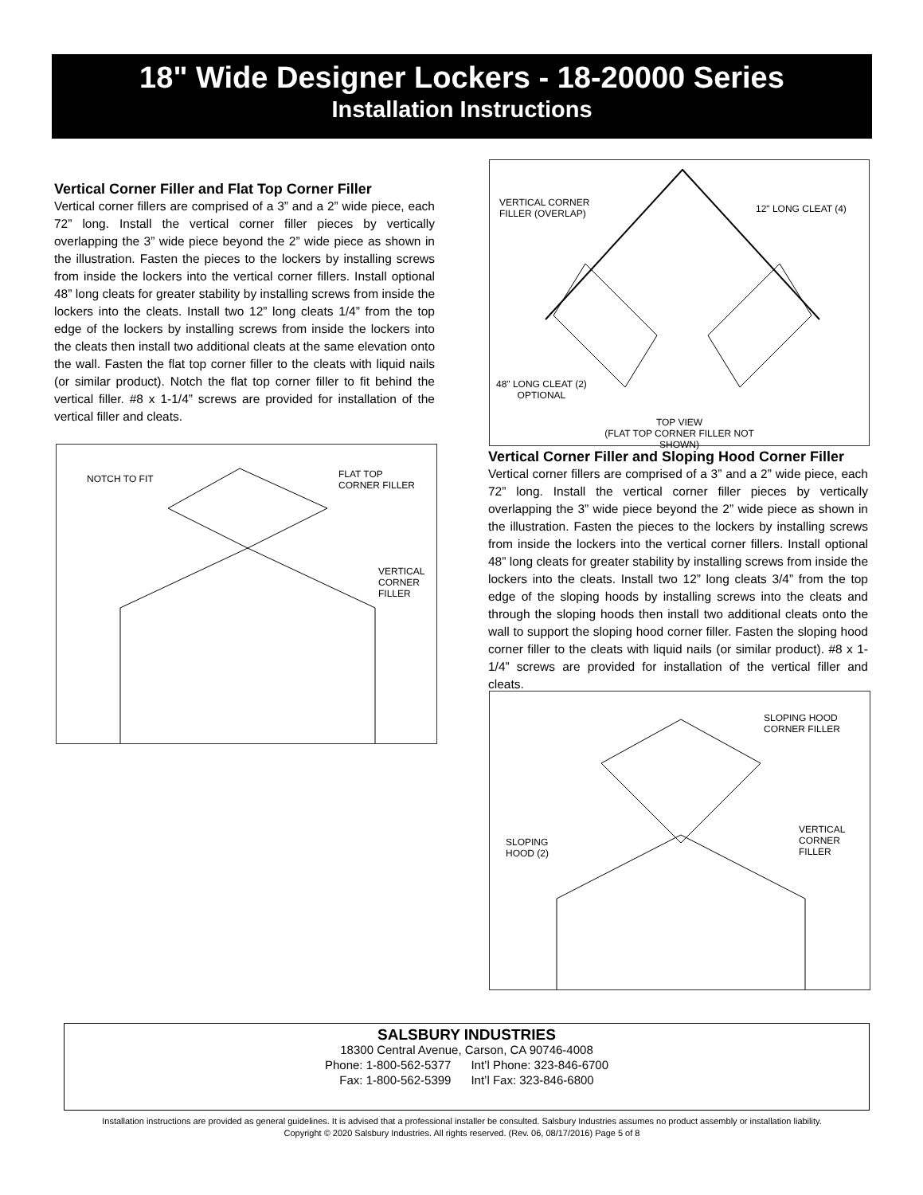18" Wide Designer Lockers - 18-20000 Series
Installation Instructions
Vertical Corner Filler and Flat Top Corner Filler
Vertical corner fillers are comprised of a 3” and a 2” wide piece, each 72” long. Install the vertical corner filler pieces by vertically overlapping the 3” wide piece beyond the 2” wide piece as shown in the illustration. Fasten the pieces to the lockers by installing screws from inside the lockers into the vertical corner fillers. Install optional 48” long cleats for greater stability by installing screws from inside the lockers into the cleats. Install two 12” long cleats 1/4” from the top edge of the lockers by installing screws from inside the lockers into the cleats then install two additional cleats at the same elevation onto the wall. Fasten the flat top corner filler to the cleats with liquid nails (or similar product). Notch the flat top corner filler to fit behind the vertical filler. #8 x 1-1/4” screws are provided for installation of the vertical filler and cleats.
VERTICAL CORNER
FILLER (OVERLAP) 12" LONG CLEAT (4)
48" LONG CLEAT (2)
OPTIONAL
TOP VIEW
(FLAT TOP CORNER FILLER NOT SHOWN)
NOTCH TO FIT FLAT TOP
CORNER FILLER
VERTICAL
CORNER
FILLER
Vertical Corner Filler and Sloping Hood Corner Filler
Vertical corner fillers are comprised of a 3” and a 2” wide piece, each 72” long. Install the vertical corner filler pieces by vertically overlapping the 3” wide piece beyond the 2” wide piece as shown in the illustration. Fasten the pieces to the lockers by installing screws from inside the lockers into the vertical corner fillers. Install optional 48” long cleats for greater stability by installing screws from inside the lockers into the cleats. Install two 12” long cleats 3/4” from the top edge of the sloping hoods by installing screws into the cleats and through the sloping hoods then install two additional cleats onto the wall to support the sloping hood corner filler. Fasten the sloping hood corner filler to the cleats with liquid nails (or similar product). #8 x 1-1/4” screws are provided for installation of the vertical filler and cleats.
SLOPING HOOD
CORNER FILLER
SLOPING
HOOD (2)
VERTICAL
CORNER
FILLER
SALSBURY INDUSTRIES
18300 Central Avenue, Carson, CA 90746-4008
Phone: 1-800-562-5377 Int’l Phone: 323-846-6700
Fax: 1-800-562-5399 Int’l Fax: 323-846-6800
Installation instructions are provided as general guidelines. It is advised that a professional installer be consulted. Salsbury Industries assumes no product assembly or installation liability.
Copyright © 2020 Salsbury Industries. All rights reserved. (Rev. 06, 08/17/2016) Page 5 of 8